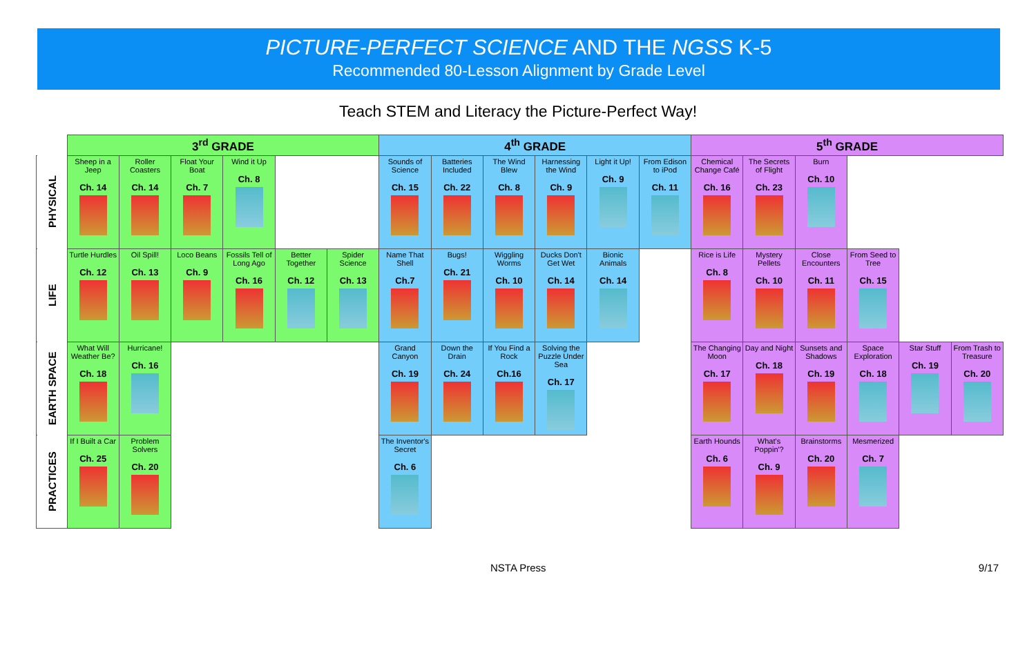PICTURE-PERFECT SCIENCE AND THE NGSS K-5
Recommended 80-Lesson Alignment by Grade Level
Teach STEM and Literacy the Picture-Perfect Way!
| | 3<sup>rd</sup> GRADE | | | | | | 4<sup>th</sup> GRADE | | | | | | 5<sup>th</sup> GRADE | | | | | |
| --- | --- | --- | --- | --- | --- | --- | --- | --- | --- | --- | --- | --- | --- | --- | --- | --- | --- | --- |
| PHYSICAL | Sheep in a Jeep Ch. 14 | Roller Coasters Ch. 14 | Float Your Boat Ch. 7 | Wind it Up Ch. 8 | | | Sounds of Science Ch. 15 | Batteries Included Ch. 22 | The Wind Blew Ch. 8 | Harnessing the Wind Ch. 9 | Light it Up! Ch. 9 | From Edison to iPod Ch. 11 | Chemical Change Café Ch. 16 | The Secrets of Flight Ch. 23 | Burn Ch. 10 | | | |
| LIFE | Turtle Hurdles Ch. 12 | Oil Spill! Ch. 13 | Loco Beans Ch. 9 | Fossils Tell of Long Ago Ch. 16 | Better Together Ch. 12 | Spider Science Ch. 13 | Name That Shell Ch.7 | Bugs! Ch. 21 | Wiggling Worms Ch. 10 | Ducks Don't Get Wet Ch. 14 | Bionic Animals Ch. 14 | | Rice is Life Ch. 8 | Mystery Pellets Ch. 10 | Close Encounters Ch. 11 | From Seed to Tree Ch. 15 | | |
| EARTH SPACE | What Will Weather Be? Ch. 18 | Hurricane! Ch. 16 | | | | | Grand Canyon Ch. 19 | Down the Drain Ch. 24 | If You Find a Rock Ch.16 | Solving the Puzzle Under Sea Ch. 17 | | | The Changing Moon Ch. 17 | Day and Night Ch. 18 | Sunsets and Shadows Ch. 19 | Space Exploration Ch. 18 | Star Stuff Ch. 19 | From Trash to Treasure Ch. 20 |
| PRACTICES | If I Built a Car Ch. 25 | Problem Solvers Ch. 20 | | | | | The Inventor's Secret Ch. 6 | | | | | | Earth Hounds Ch. 6 | What's Poppin'? Ch. 9 | Brainstorms Ch. 20 | Mesmerized Ch. 7 | | |
NSTA Press 9/17